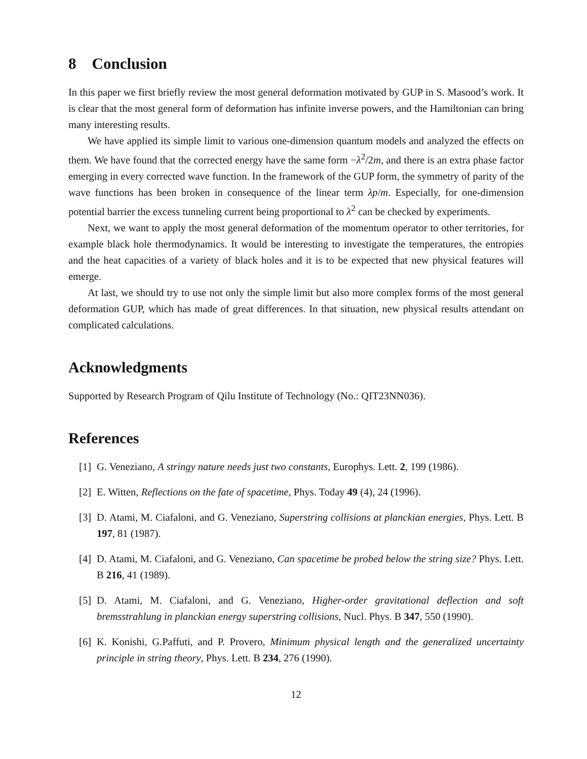8 Conclusion
In this paper we first briefly review the most general deformation motivated by GUP in S. Masood’s work. It is clear that the most general form of deformation has infinite inverse powers, and the Hamiltonian can bring many interesting results.
We have applied its simple limit to various one-dimension quantum models and analyzed the effects on them. We have found that the corrected energy have the same form −λ<sup>2</sup>/2m, and there is an extra phase factor emerging in every corrected wave function. In the framework of the GUP form, the symmetry of parity of the wave functions has been broken in consequence of the linear term λp/m. Especially, for one-dimension potential barrier the excess tunneling current being proportional to λ<sup>2</sup> can be checked by experiments.
Next, we want to apply the most general deformation of the momentum operator to other territories, for example black hole thermodynamics. It would be interesting to investigate the temperatures, the entropies and the heat capacities of a variety of black holes and it is to be expected that new physical features will emerge.
At last, we should try to use not only the simple limit but also more complex forms of the most general deformation GUP, which has made of great differences. In that situation, new physical results attendant on complicated calculations.
Acknowledgments
Supported by Research Program of Qilu Institute of Technology (No.: QIT23NN036).
References
[1] G. Veneziano, A stringy nature needs just two constants, Europhys. Lett. 2, 199 (1986).
[2] E. Witten, Reflections on the fate of spacetime, Phys. Today 49 (4), 24 (1996).
[3] D. Atami, M. Ciafaloni, and G. Veneziano, Superstring collisions at planckian energies, Phys. Lett. B 197, 81 (1987).
[4] D. Atami, M. Ciafaloni, and G. Veneziano, Can spacetime be probed below the string size? Phys. Lett. B 216, 41 (1989).
[5] D. Atami, M. Ciafaloni, and G. Veneziano, Higher-order gravitational deflection and soft bremsstrahlung in planckian energy superstring collisions, Nucl. Phys. B 347, 550 (1990).
[6] K. Konishi, G.Paffuti, and P. Provero, Minimum physical length and the generalized uncertainty principle in string theory, Phys. Lett. B 234, 276 (1990).
12